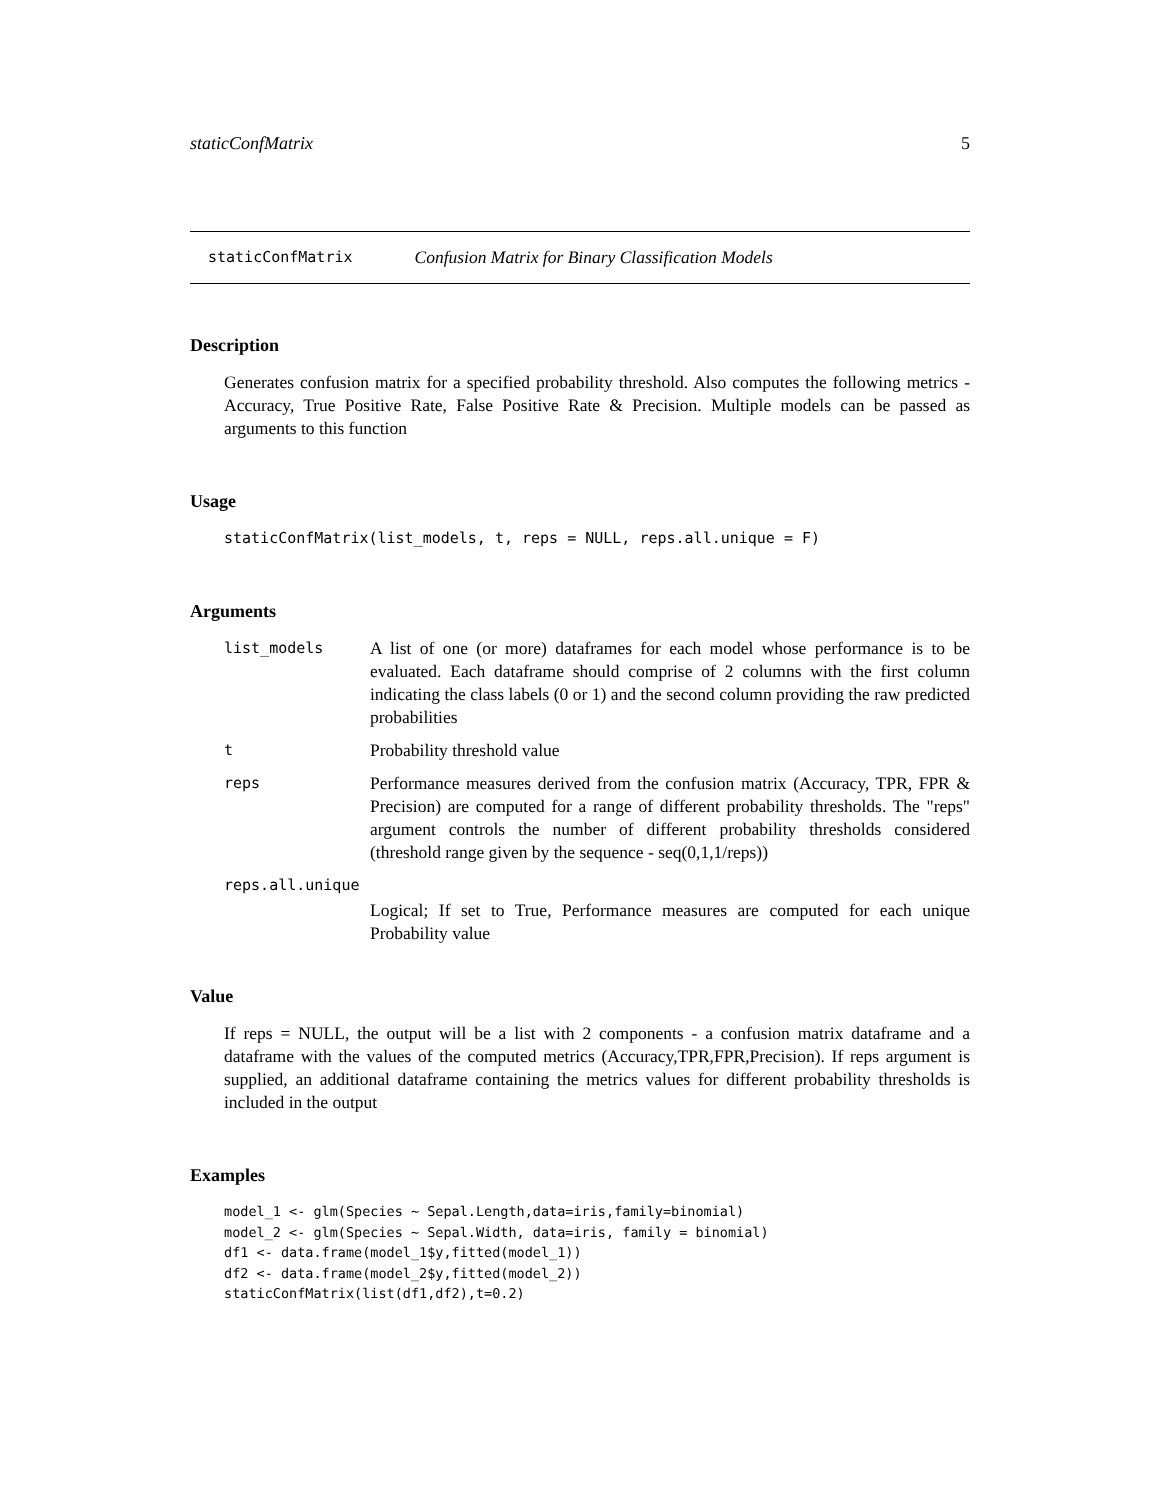staticConfMatrix 5
staticConfMatrix Confusion Matrix for Binary Classification Models
Description
Generates confusion matrix for a specified probability threshold. Also computes the following metrics - Accuracy, True Positive Rate, False Positive Rate & Precision. Multiple models can be passed as arguments to this function
Usage
staticConfMatrix(list_models, t, reps = NULL, reps.all.unique = F)
Arguments
| list_models | A list of one (or more) dataframes for each model whose performance is to be evaluated. Each dataframe should comprise of 2 columns with the first column indicating the class labels (0 or 1) and the second column providing the raw predicted probabilities |
| t | Probability threshold value |
| reps | Performance measures derived from the confusion matrix (Accuracy, TPR, FPR & Precision) are computed for a range of different probability thresholds. The "reps" argument controls the number of different probability thresholds considered (threshold range given by the sequence - seq(0,1,1/reps)) |
| reps.all.unique | |
| | Logical; If set to True, Performance measures are computed for each unique Probability value |
Value
If reps = NULL, the output will be a list with 2 components - a confusion matrix dataframe and a dataframe with the values of the computed metrics (Accuracy,TPR,FPR,Precision). If reps argument is supplied, an additional dataframe containing the metrics values for different probability thresholds is included in the output
Examples
model_1 <- glm(Species ~ Sepal.Length,data=iris,family=binomial)
model_2 <- glm(Species ~ Sepal.Width, data=iris, family = binomial)
df1 <- data.frame(model_1$y,fitted(model_1))
df2 <- data.frame(model_2$y,fitted(model_2))
staticConfMatrix(list(df1,df2),t=0.2)